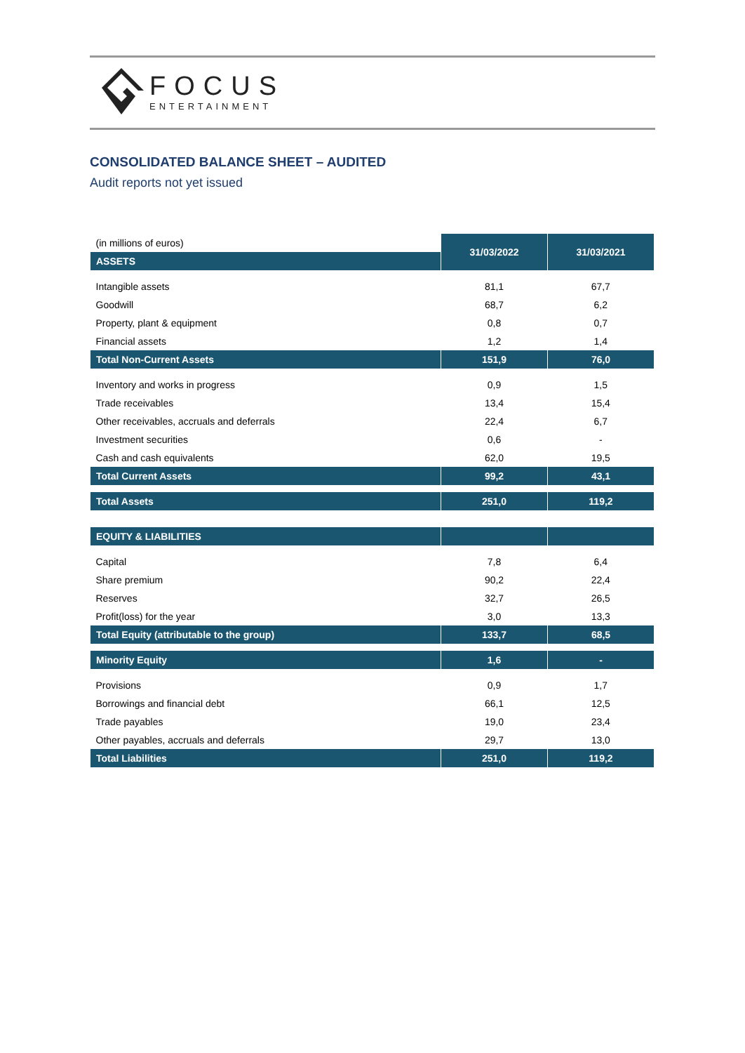FOCUS
ENTERTAINMENT
CONSOLIDATED BALANCE SHEET – AUDITED
Audit reports not yet issued
| (in millions of euros) | 31/03/2022 | 31/03/2021 |
| ASSETS | | |
| Intangible assets | 81,1 | 67,7 |
| Goodwill | 68,7 | 6,2 |
| Property, plant & equipment | 0,8 | 0,7 |
| Financial assets | 1,2 | 1,4 |
| Total Non-Current Assets | 151,9 | 76,0 |
| Inventory and works in progress | 0,9 | 1,5 |
| Trade receivables | 13,4 | 15,4 |
| Other receivables, accruals and deferrals | 22,4 | 6,7 |
| Investment securities | 0,6 | - |
| Cash and cash equivalents | 62,0 | 19,5 |
| Total Current Assets | 99,2 | 43,1 |
| Total Assets | 251,0 | 119,2 |
| EQUITY & LIABILITIES | | |
| Capital | 7,8 | 6,4 |
| Share premium | 90,2 | 22,4 |
| Reserves | 32,7 | 26,5 |
| Profit(loss) for the year | 3,0 | 13,3 |
| Total Equity (attributable to the group) | 133,7 | 68,5 |
| Minority Equity | 1,6 | - |
| Provisions | 0,9 | 1,7 |
| Borrowings and financial debt | 66,1 | 12,5 |
| Trade payables | 19,0 | 23,4 |
| Other payables, accruals and deferrals | 29,7 | 13,0 |
| Total Liabilities | 251,0 | 119,2 |